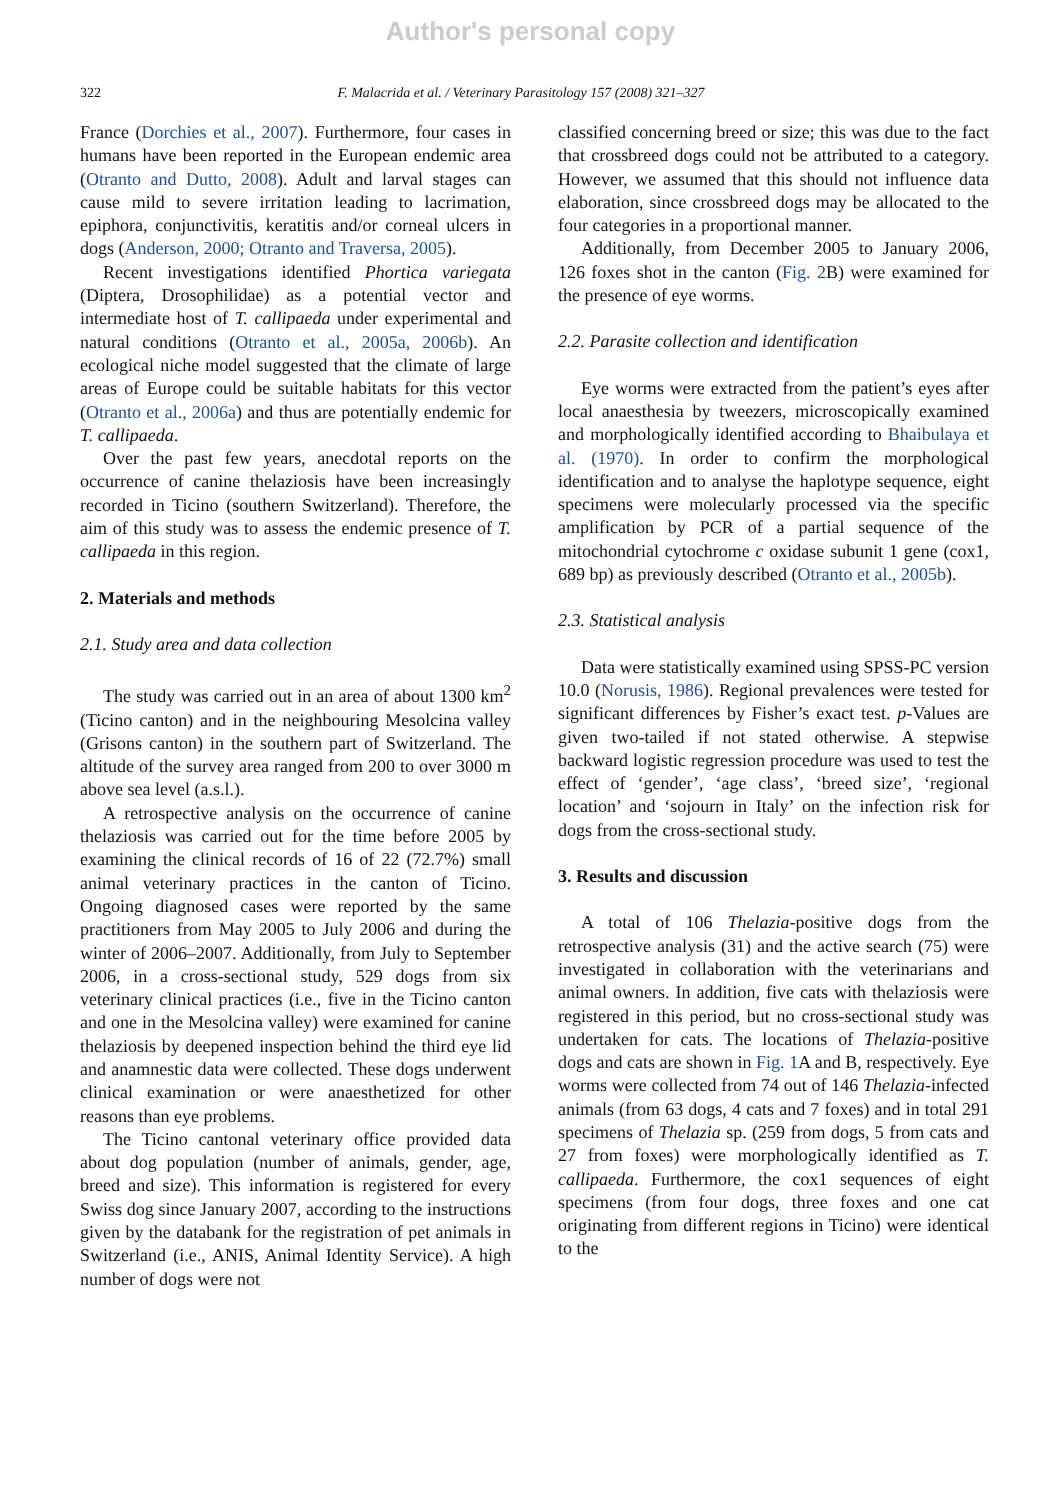Author's personal copy
322 F. Malacrida et al. / Veterinary Parasitology 157 (2008) 321–327
France (Dorchies et al., 2007). Furthermore, four cases in humans have been reported in the European endemic area (Otranto and Dutto, 2008). Adult and larval stages can cause mild to severe irritation leading to lacrimation, epiphora, conjunctivitis, keratitis and/or corneal ulcers in dogs (Anderson, 2000; Otranto and Traversa, 2005).
Recent investigations identified Phortica variegata (Diptera, Drosophilidae) as a potential vector and intermediate host of T. callipaeda under experimental and natural conditions (Otranto et al., 2005a, 2006b). An ecological niche model suggested that the climate of large areas of Europe could be suitable habitats for this vector (Otranto et al., 2006a) and thus are potentially endemic for T. callipaeda.
Over the past few years, anecdotal reports on the occurrence of canine thelaziosis have been increasingly recorded in Ticino (southern Switzerland). Therefore, the aim of this study was to assess the endemic presence of T. callipaeda in this region.
2. Materials and methods
2.1. Study area and data collection
The study was carried out in an area of about 1300 km<sup>2</sup> (Ticino canton) and in the neighbouring Mesolcina valley (Grisons canton) in the southern part of Switzerland. The altitude of the survey area ranged from 200 to over 3000 m above sea level (a.s.l.).
A retrospective analysis on the occurrence of canine thelaziosis was carried out for the time before 2005 by examining the clinical records of 16 of 22 (72.7%) small animal veterinary practices in the canton of Ticino. Ongoing diagnosed cases were reported by the same practitioners from May 2005 to July 2006 and during the winter of 2006–2007. Additionally, from July to September 2006, in a cross-sectional study, 529 dogs from six veterinary clinical practices (i.e., five in the Ticino canton and one in the Mesolcina valley) were examined for canine thelaziosis by deepened inspection behind the third eye lid and anamnestic data were collected. These dogs underwent clinical examination or were anaesthetized for other reasons than eye problems.
The Ticino cantonal veterinary office provided data about dog population (number of animals, gender, age, breed and size). This information is registered for every Swiss dog since January 2007, according to the instructions given by the databank for the registration of pet animals in Switzerland (i.e., ANIS, Animal Identity Service). A high number of dogs were not
classified concerning breed or size; this was due to the fact that crossbreed dogs could not be attributed to a category. However, we assumed that this should not influence data elaboration, since crossbreed dogs may be allocated to the four categories in a proportional manner.
Additionally, from December 2005 to January 2006, 126 foxes shot in the canton (Fig. 2 B) were examined for the presence of eye worms.
2.2. Parasite collection and identification
Eye worms were extracted from the patient’s eyes after local anaesthesia by tweezers, microscopically examined and morphologically identified according to Bhaibulaya et al. (1970). In order to confirm the morphological identification and to analyse the haplotype sequence, eight specimens were molecularly processed via the specific amplification by PCR of a partial sequence of the mitochondrial cytochrome c oxidase subunit 1 gene (cox1, 689 bp) as previously described (Otranto et al., 2005b).
2.3. Statistical analysis
Data were statistically examined using SPSS-PC version 10.0 (Norusis, 1986). Regional prevalences were tested for significant differences by Fisher’s exact test. p-Values are given two-tailed if not stated otherwise. A stepwise backward logistic regression procedure was used to test the effect of ‘gender’, ‘age class’, ‘breed size’, ‘regional location’ and ‘sojourn in Italy’ on the infection risk for dogs from the cross-sectional study.
3. Results and discussion
A total of 106 Thelazia-positive dogs from the retrospective analysis (31) and the active search (75) were investigated in collaboration with the veterinarians and animal owners. In addition, five cats with thelaziosis were registered in this period, but no cross-sectional study was undertaken for cats. The locations of Thelazia-positive dogs and cats are shown in Fig. 1 A and B, respectively. Eye worms were collected from 74 out of 146 Thelazia-infected animals (from 63 dogs, 4 cats and 7 foxes) and in total 291 specimens of Thelazia sp. (259 from dogs, 5 from cats and 27 from foxes) were morphologically identified as T. callipaeda. Furthermore, the cox1 sequences of eight specimens (from four dogs, three foxes and one cat originating from different regions in Ticino) were identical to the